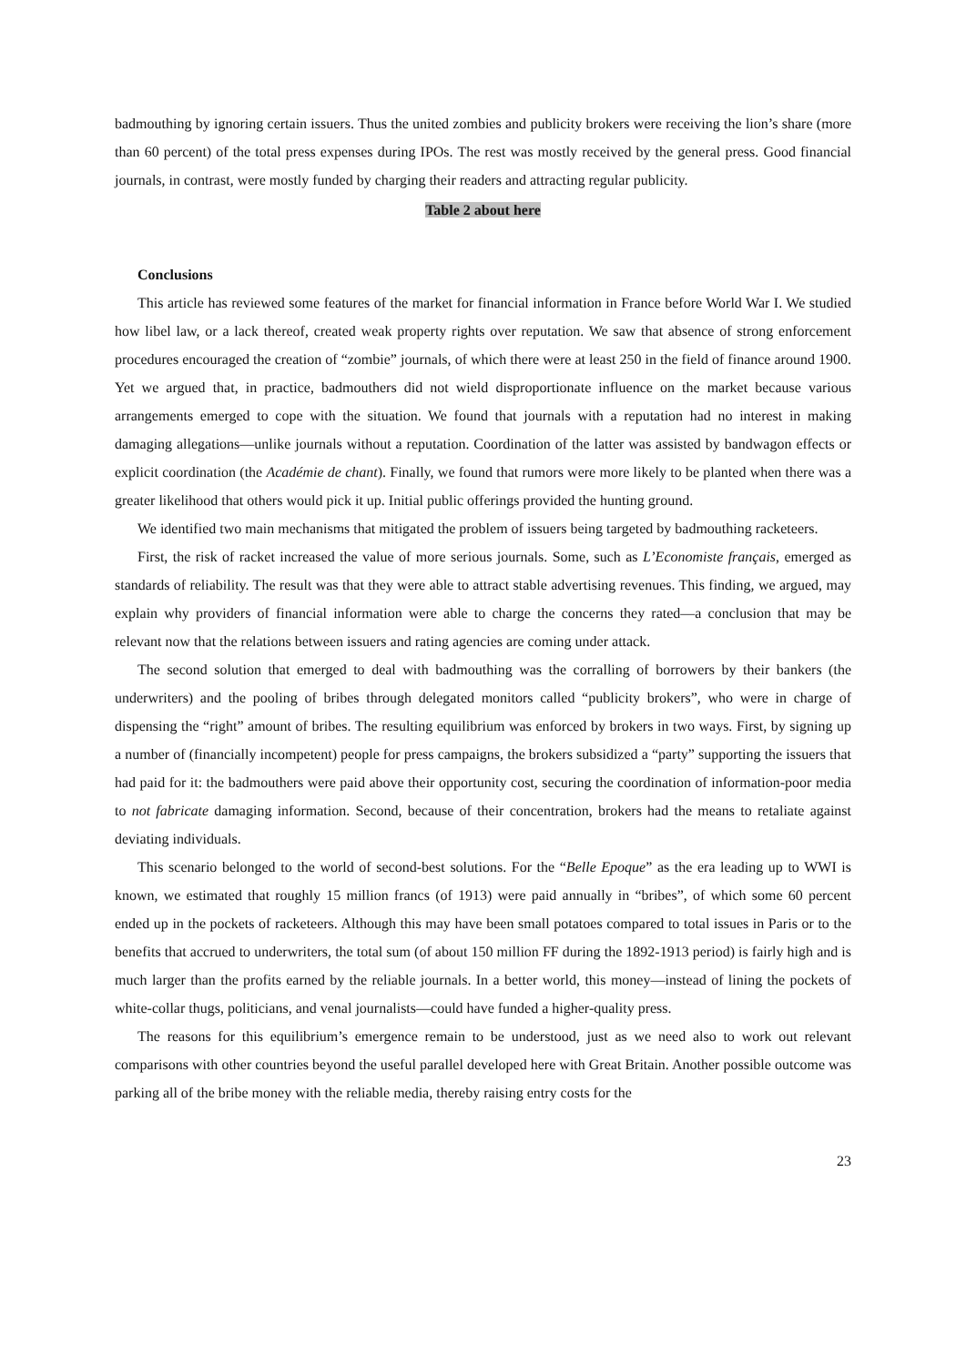badmouthing by ignoring certain issuers. Thus the united zombies and publicity brokers were receiving the lion’s share (more than 60 percent) of the total press expenses during IPOs. The rest was mostly received by the general press. Good financial journals, in contrast, were mostly funded by charging their readers and attracting regular publicity.
Table 2 about here
Conclusions
This article has reviewed some features of the market for financial information in France before World War I. We studied how libel law, or a lack thereof, created weak property rights over reputation. We saw that absence of strong enforcement procedures encouraged the creation of “zombie” journals, of which there were at least 250 in the field of finance around 1900. Yet we argued that, in practice, badmouthers did not wield disproportionate influence on the market because various arrangements emerged to cope with the situation. We found that journals with a reputation had no interest in making damaging allegations—unlike journals without a reputation. Coordination of the latter was assisted by bandwagon effects or explicit coordination (the Académie de chant). Finally, we found that rumors were more likely to be planted when there was a greater likelihood that others would pick it up. Initial public offerings provided the hunting ground.
We identified two main mechanisms that mitigated the problem of issuers being targeted by badmouthing racketeers.
First, the risk of racket increased the value of more serious journals. Some, such as L’Economiste français, emerged as standards of reliability. The result was that they were able to attract stable advertising revenues. This finding, we argued, may explain why providers of financial information were able to charge the concerns they rated—a conclusion that may be relevant now that the relations between issuers and rating agencies are coming under attack.
The second solution that emerged to deal with badmouthing was the corralling of borrowers by their bankers (the underwriters) and the pooling of bribes through delegated monitors called “publicity brokers”, who were in charge of dispensing the “right” amount of bribes. The resulting equilibrium was enforced by brokers in two ways. First, by signing up a number of (financially incompetent) people for press campaigns, the brokers subsidized a “party” supporting the issuers that had paid for it: the badmouthers were paid above their opportunity cost, securing the coordination of information-poor media to not fabricate damaging information. Second, because of their concentration, brokers had the means to retaliate against deviating individuals.
This scenario belonged to the world of second-best solutions. For the “Belle Epoque” as the era leading up to WWI is known, we estimated that roughly 15 million francs (of 1913) were paid annually in “bribes”, of which some 60 percent ended up in the pockets of racketeers. Although this may have been small potatoes compared to total issues in Paris or to the benefits that accrued to underwriters, the total sum (of about 150 million FF during the 1892-1913 period) is fairly high and is much larger than the profits earned by the reliable journals. In a better world, this money—instead of lining the pockets of white-collar thugs, politicians, and venal journalists—could have funded a higher-quality press.
The reasons for this equilibrium’s emergence remain to be understood, just as we need also to work out relevant comparisons with other countries beyond the useful parallel developed here with Great Britain. Another possible outcome was parking all of the bribe money with the reliable media, thereby raising entry costs for the
23